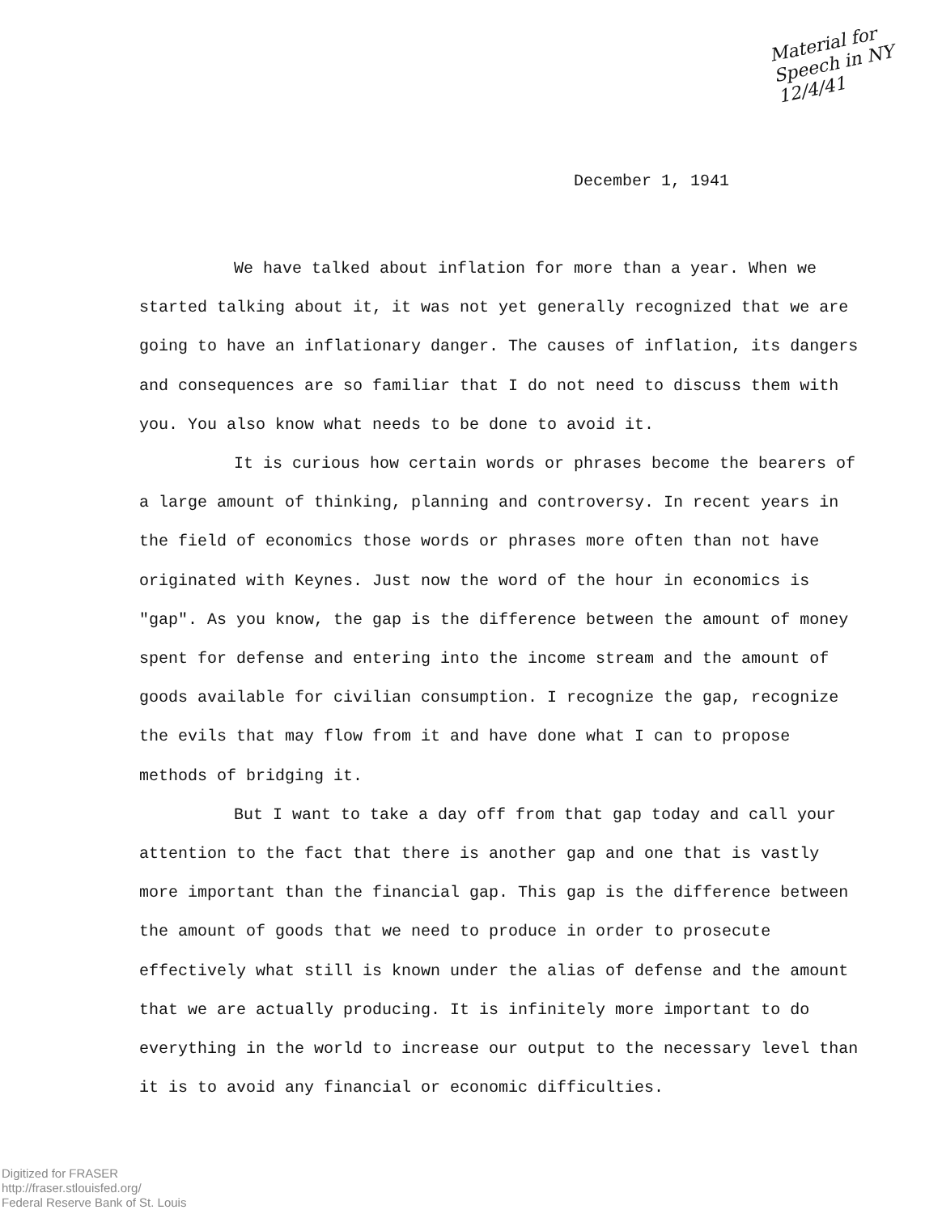Material for
Speech in NY
12/4/41
December 1, 1941
We have talked about inflation for more than a year. When we started talking about it, it was not yet generally recognized that we are going to have an inflationary danger. The causes of inflation, its dangers and consequences are so familiar that I do not need to discuss them with you. You also know what needs to be done to avoid it.
It is curious how certain words or phrases become the bearers of a large amount of thinking, planning and controversy. In recent years in the field of economics those words or phrases more often than not have originated with Keynes. Just now the word of the hour in economics is "gap". As you know, the gap is the difference between the amount of money spent for defense and entering into the income stream and the amount of goods available for civilian consumption. I recognize the gap, recognize the evils that may flow from it and have done what I can to propose methods of bridging it.
But I want to take a day off from that gap today and call your attention to the fact that there is another gap and one that is vastly more important than the financial gap. This gap is the difference between the amount of goods that we need to produce in order to prosecute effectively what still is known under the alias of defense and the amount that we are actually producing. It is infinitely more important to do everything in the world to increase our output to the necessary level than it is to avoid any financial or economic difficulties.
Digitized for FRASER
http://fraser.stlouisfed.org/
Federal Reserve Bank of St. Louis